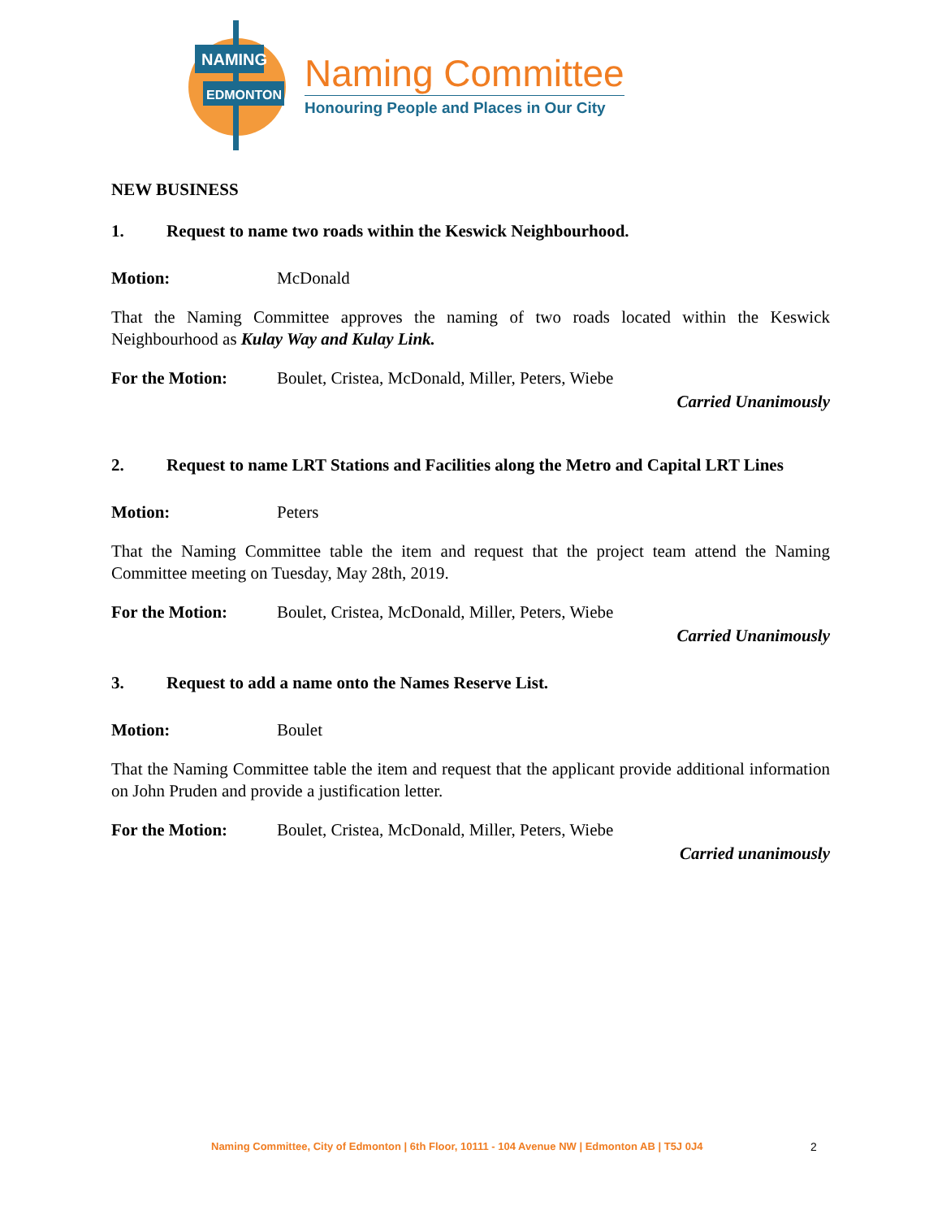NAMING
EDMONTON
Naming Committee
Honouring People and Places in Our City
NEW BUSINESS
1. Request to name two roads within the Keswick Neighbourhood.
Motion: McDonald
That the Naming Committee approves the naming of two roads located within the Keswick Neighbourhood as Kulay Way and Kulay Link.
For the Motion: Boulet, Cristea, McDonald, Miller, Peters, Wiebe
Carried Unanimously
2. Request to name LRT Stations and Facilities along the Metro and Capital LRT Lines
Motion: Peters
That the Naming Committee table the item and request that the project team attend the Naming Committee meeting on Tuesday, May 28th, 2019.
For the Motion: Boulet, Cristea, McDonald, Miller, Peters, Wiebe
Carried Unanimously
3. Request to add a name onto the Names Reserve List.
Motion: Boulet
That the Naming Committee table the item and request that the applicant provide additional information on John Pruden and provide a justification letter.
For the Motion: Boulet, Cristea, McDonald, Miller, Peters, Wiebe
Carried unanimously
Naming Committee, City of Edmonton | 6th Floor, 10111 - 104 Avenue NW | Edmonton AB | T5J 0J4
2